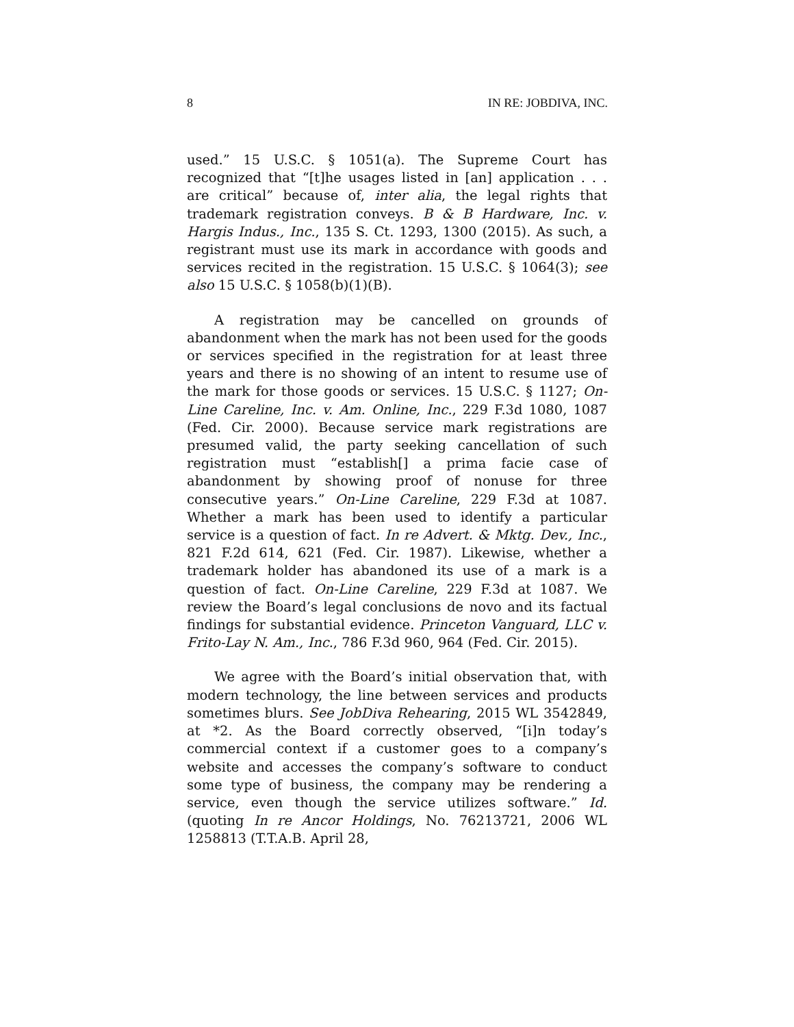8 IN RE: JOBDIVA, INC.
used.” 15 U.S.C. § 1051(a). The Supreme Court has recognized that “[t]he usages listed in [an] application . . . are critical” because of, inter alia, the legal rights that trademark registration conveys. B & B Hardware, Inc. v. Hargis Indus., Inc., 135 S. Ct. 1293, 1300 (2015). As such, a registrant must use its mark in accordance with goods and services recited in the registration. 15 U.S.C. § 1064(3); see also 15 U.S.C. § 1058(b)(1)(B).
A registration may be cancelled on grounds of abandonment when the mark has not been used for the goods or services specified in the registration for at least three years and there is no showing of an intent to resume use of the mark for those goods or services. 15 U.S.C. § 1127; On-Line Careline, Inc. v. Am. Online, Inc., 229 F.3d 1080, 1087 (Fed. Cir. 2000). Because service mark registrations are presumed valid, the party seeking cancellation of such registration must “establish[] a prima facie case of abandonment by showing proof of nonuse for three consecutive years.” On-Line Careline, 229 F.3d at 1087. Whether a mark has been used to identify a particular service is a question of fact. In re Advert. & Mktg. Dev., Inc., 821 F.2d 614, 621 (Fed. Cir. 1987). Likewise, whether a trademark holder has abandoned its use of a mark is a question of fact. On-Line Careline, 229 F.3d at 1087. We review the Board’s legal conclusions de novo and its factual findings for substantial evidence. Princeton Vanguard, LLC v. Frito-Lay N. Am., Inc., 786 F.3d 960, 964 (Fed. Cir. 2015).
We agree with the Board’s initial observation that, with modern technology, the line between services and products sometimes blurs. See JobDiva Rehearing, 2015 WL 3542849, at *2. As the Board correctly observed, “[i]n today’s commercial context if a customer goes to a company’s website and accesses the company’s software to conduct some type of business, the company may be rendering a service, even though the service utilizes software.” Id. (quoting In re Ancor Holdings, No. 76213721, 2006 WL 1258813 (T.T.A.B. April 28,